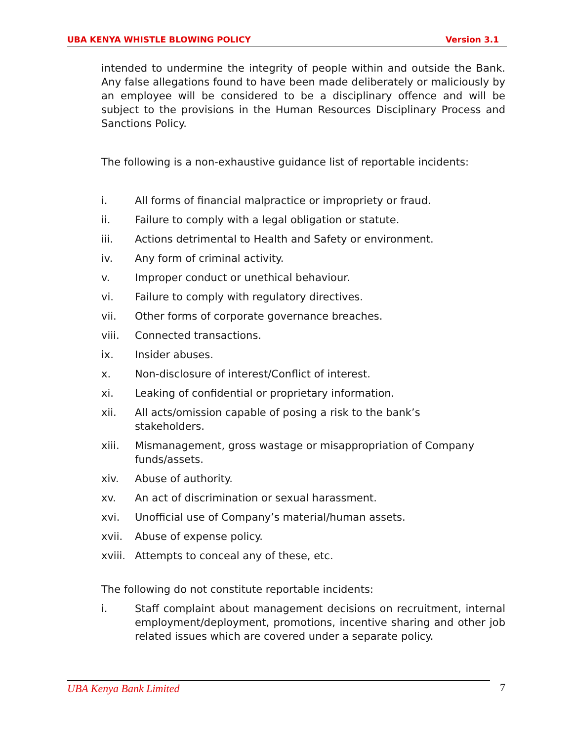UBA KENYA WHISTLE BLOWING POLICY Version 3.1
intended to undermine the integrity of people within and outside the Bank. Any false allegations found to have been made deliberately or maliciously by an employee will be considered to be a disciplinary offence and will be subject to the provisions in the Human Resources Disciplinary Process and Sanctions Policy.
The following is a non-exhaustive guidance list of reportable incidents:
i. All forms of financial malpractice or impropriety or fraud.
ii. Failure to comply with a legal obligation or statute.
iii. Actions detrimental to Health and Safety or environment.
iv. Any form of criminal activity.
v. Improper conduct or unethical behaviour.
vi. Failure to comply with regulatory directives.
vii. Other forms of corporate governance breaches.
viii. Connected transactions.
ix. Insider abuses.
x. Non-disclosure of interest/Conflict of interest.
xi. Leaking of confidential or proprietary information.
xii. All acts/omission capable of posing a risk to the bank’s
stakeholders.
xiii. Mismanagement, gross wastage or misappropriation of Company funds/assets.
xiv. Abuse of authority.
xv. An act of discrimination or sexual harassment.
xvi. Unofficial use of Company’s material/human assets.
xvii. Abuse of expense policy.
xviii. Attempts to conceal any of these, etc.
The following do not constitute reportable incidents:
i. Staff complaint about management decisions on recruitment, internal employment/deployment, promotions, incentive sharing and other job related issues which are covered under a separate policy.
UBA Kenya Bank Limited 7